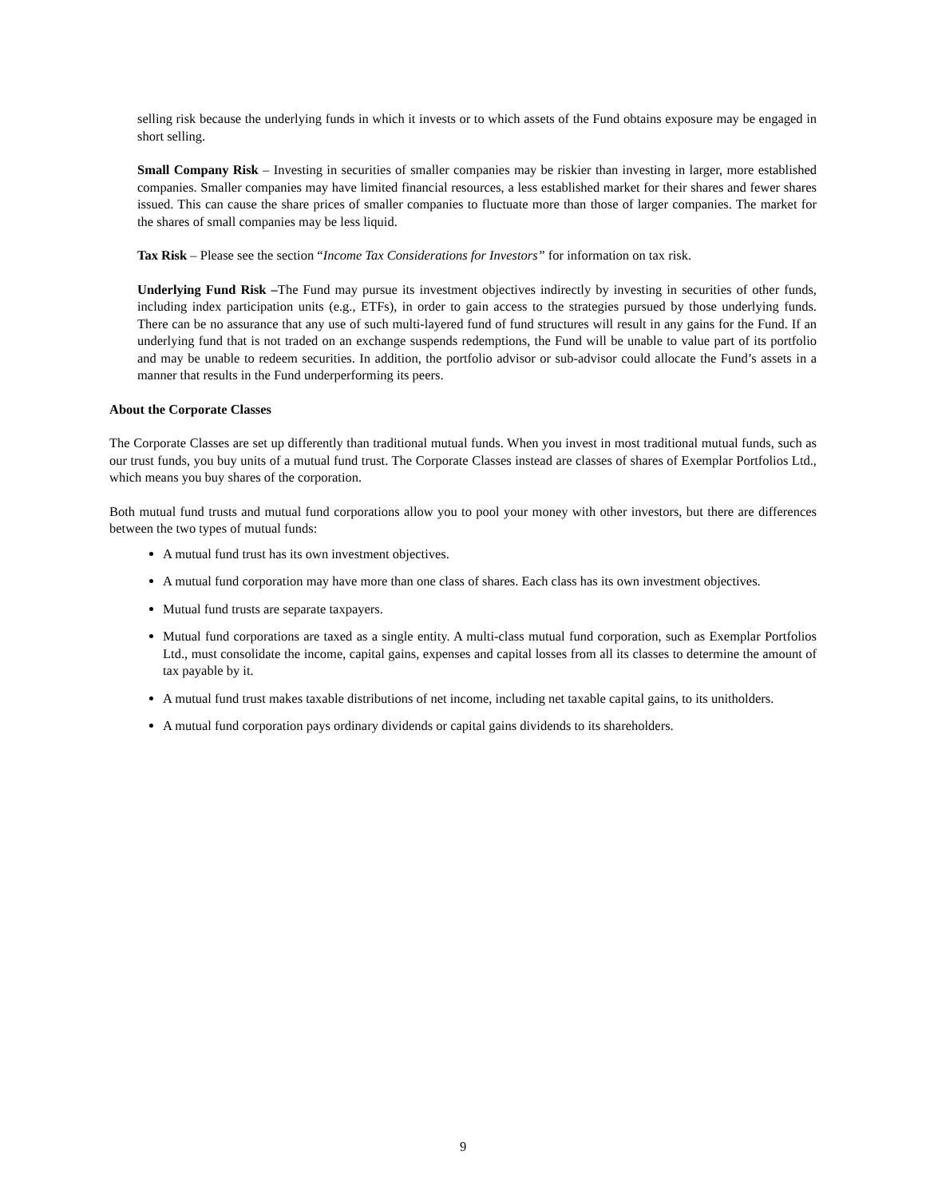selling risk because the underlying funds in which it invests or to which assets of the Fund obtains exposure may be engaged in short selling.
Small Company Risk – Investing in securities of smaller companies may be riskier than investing in larger, more established companies. Smaller companies may have limited financial resources, a less established market for their shares and fewer shares issued. This can cause the share prices of smaller companies to fluctuate more than those of larger companies. The market for the shares of small companies may be less liquid.
Tax Risk – Please see the section “Income Tax Considerations for Investors” for information on tax risk.
Underlying Fund Risk –The Fund may pursue its investment objectives indirectly by investing in securities of other funds, including index participation units (e.g., ETFs), in order to gain access to the strategies pursued by those underlying funds. There can be no assurance that any use of such multi-layered fund of fund structures will result in any gains for the Fund. If an underlying fund that is not traded on an exchange suspends redemptions, the Fund will be unable to value part of its portfolio and may be unable to redeem securities. In addition, the portfolio advisor or sub-advisor could allocate the Fund’s assets in a manner that results in the Fund underperforming its peers.
About the Corporate Classes
The Corporate Classes are set up differently than traditional mutual funds. When you invest in most traditional mutual funds, such as our trust funds, you buy units of a mutual fund trust. The Corporate Classes instead are classes of shares of Exemplar Portfolios Ltd., which means you buy shares of the corporation.
Both mutual fund trusts and mutual fund corporations allow you to pool your money with other investors, but there are differences between the two types of mutual funds:
A mutual fund trust has its own investment objectives.
A mutual fund corporation may have more than one class of shares. Each class has its own investment objectives.
Mutual fund trusts are separate taxpayers.
Mutual fund corporations are taxed as a single entity. A multi-class mutual fund corporation, such as Exemplar Portfolios Ltd., must consolidate the income, capital gains, expenses and capital losses from all its classes to determine the amount of tax payable by it.
A mutual fund trust makes taxable distributions of net income, including net taxable capital gains, to its unitholders.
A mutual fund corporation pays ordinary dividends or capital gains dividends to its shareholders.
9